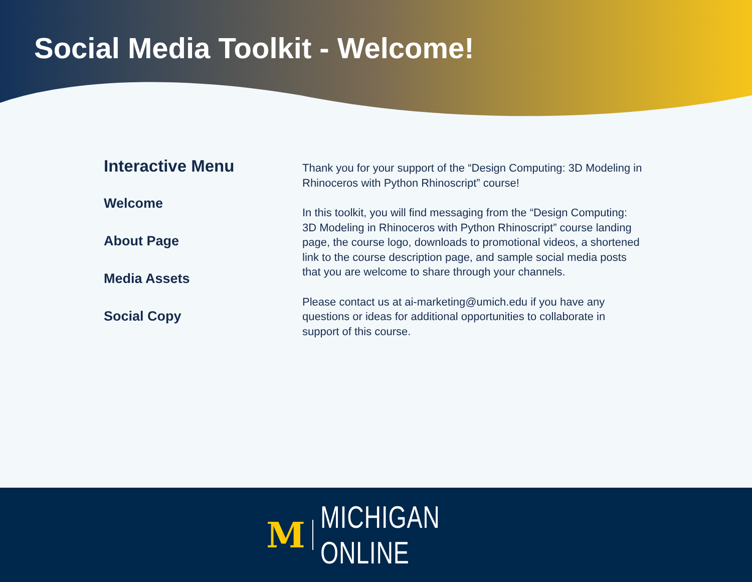Social Media Toolkit - Welcome!
Interactive Menu
Welcome
About Page
Media Assets
Social Copy
Thank you for your support of the “Design Computing: 3D Modeling in Rhinoceros with Python Rhinoscript” course!
In this toolkit, you will find messaging from the “Design Computing: 3D Modeling in Rhinoceros with Python Rhinoscript” course landing page, the course logo, downloads to promotional videos, a shortened link to the course description page, and sample social media posts that you are welcome to share through your channels.
Please contact us at ai-marketing@umich.edu if you have any questions or ideas for additional opportunities to collaborate in support of this course.
M MICHIGAN ONLINE